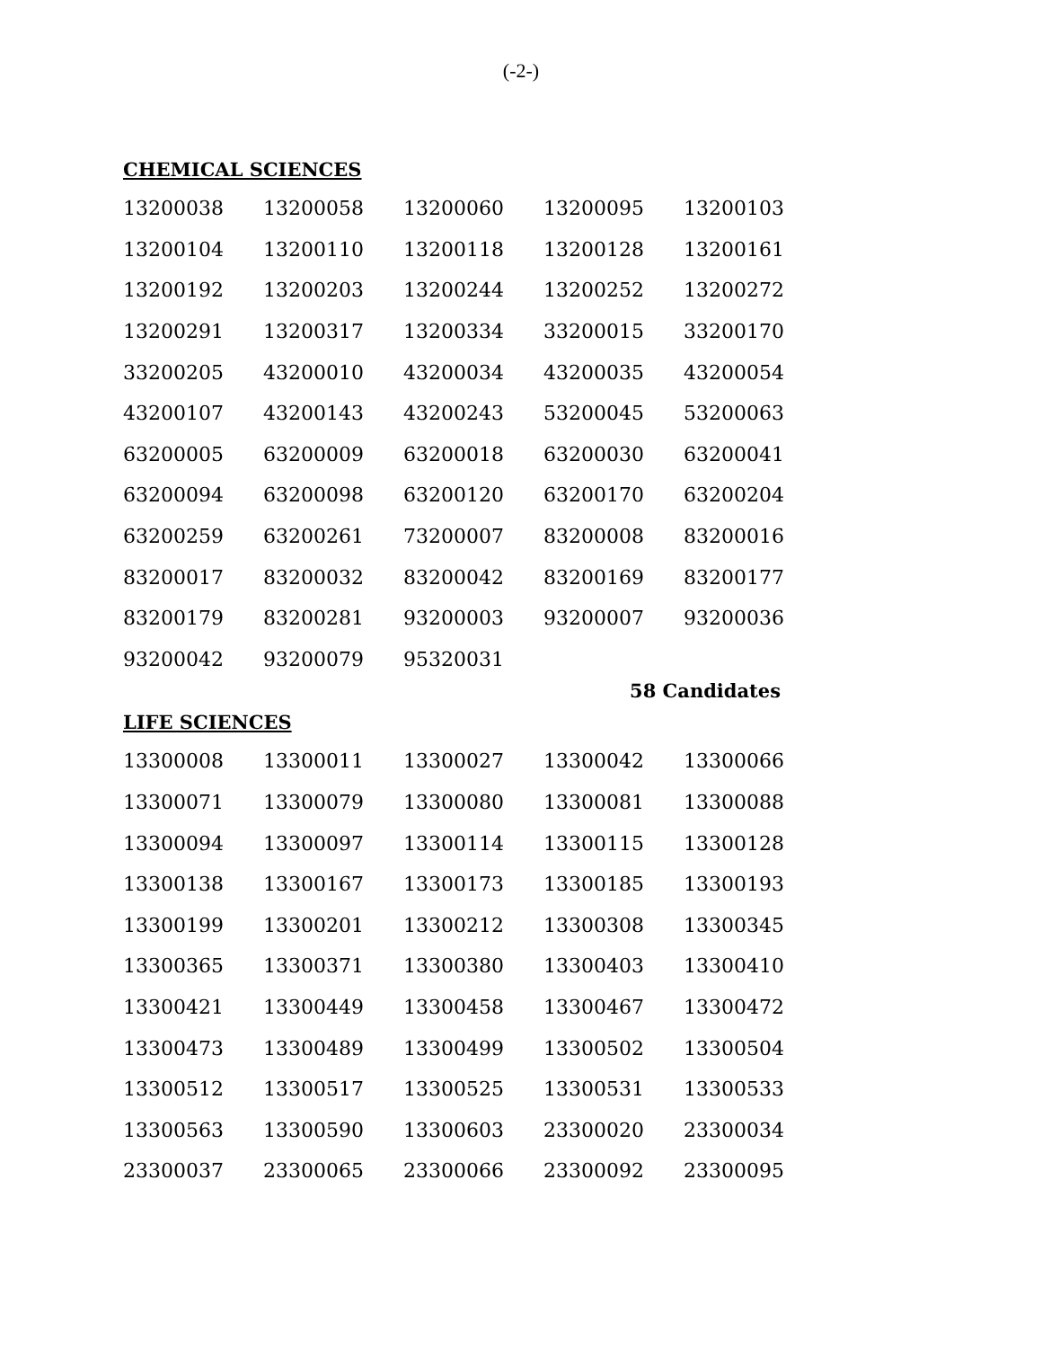(-2-)
CHEMICAL SCIENCES
| 13200038 | 13200058 | 13200060 | 13200095 | 13200103 |
| 13200104 | 13200110 | 13200118 | 13200128 | 13200161 |
| 13200192 | 13200203 | 13200244 | 13200252 | 13200272 |
| 13200291 | 13200317 | 13200334 | 33200015 | 33200170 |
| 33200205 | 43200010 | 43200034 | 43200035 | 43200054 |
| 43200107 | 43200143 | 43200243 | 53200045 | 53200063 |
| 63200005 | 63200009 | 63200018 | 63200030 | 63200041 |
| 63200094 | 63200098 | 63200120 | 63200170 | 63200204 |
| 63200259 | 63200261 | 73200007 | 83200008 | 83200016 |
| 83200017 | 83200032 | 83200042 | 83200169 | 83200177 |
| 83200179 | 83200281 | 93200003 | 93200007 | 93200036 |
| 93200042 | 93200079 | 95320031 | | |
58 Candidates
LIFE SCIENCES
| 13300008 | 13300011 | 13300027 | 13300042 | 13300066 |
| 13300071 | 13300079 | 13300080 | 13300081 | 13300088 |
| 13300094 | 13300097 | 13300114 | 13300115 | 13300128 |
| 13300138 | 13300167 | 13300173 | 13300185 | 13300193 |
| 13300199 | 13300201 | 13300212 | 13300308 | 13300345 |
| 13300365 | 13300371 | 13300380 | 13300403 | 13300410 |
| 13300421 | 13300449 | 13300458 | 13300467 | 13300472 |
| 13300473 | 13300489 | 13300499 | 13300502 | 13300504 |
| 13300512 | 13300517 | 13300525 | 13300531 | 13300533 |
| 13300563 | 13300590 | 13300603 | 23300020 | 23300034 |
| 23300037 | 23300065 | 23300066 | 23300092 | 23300095 |